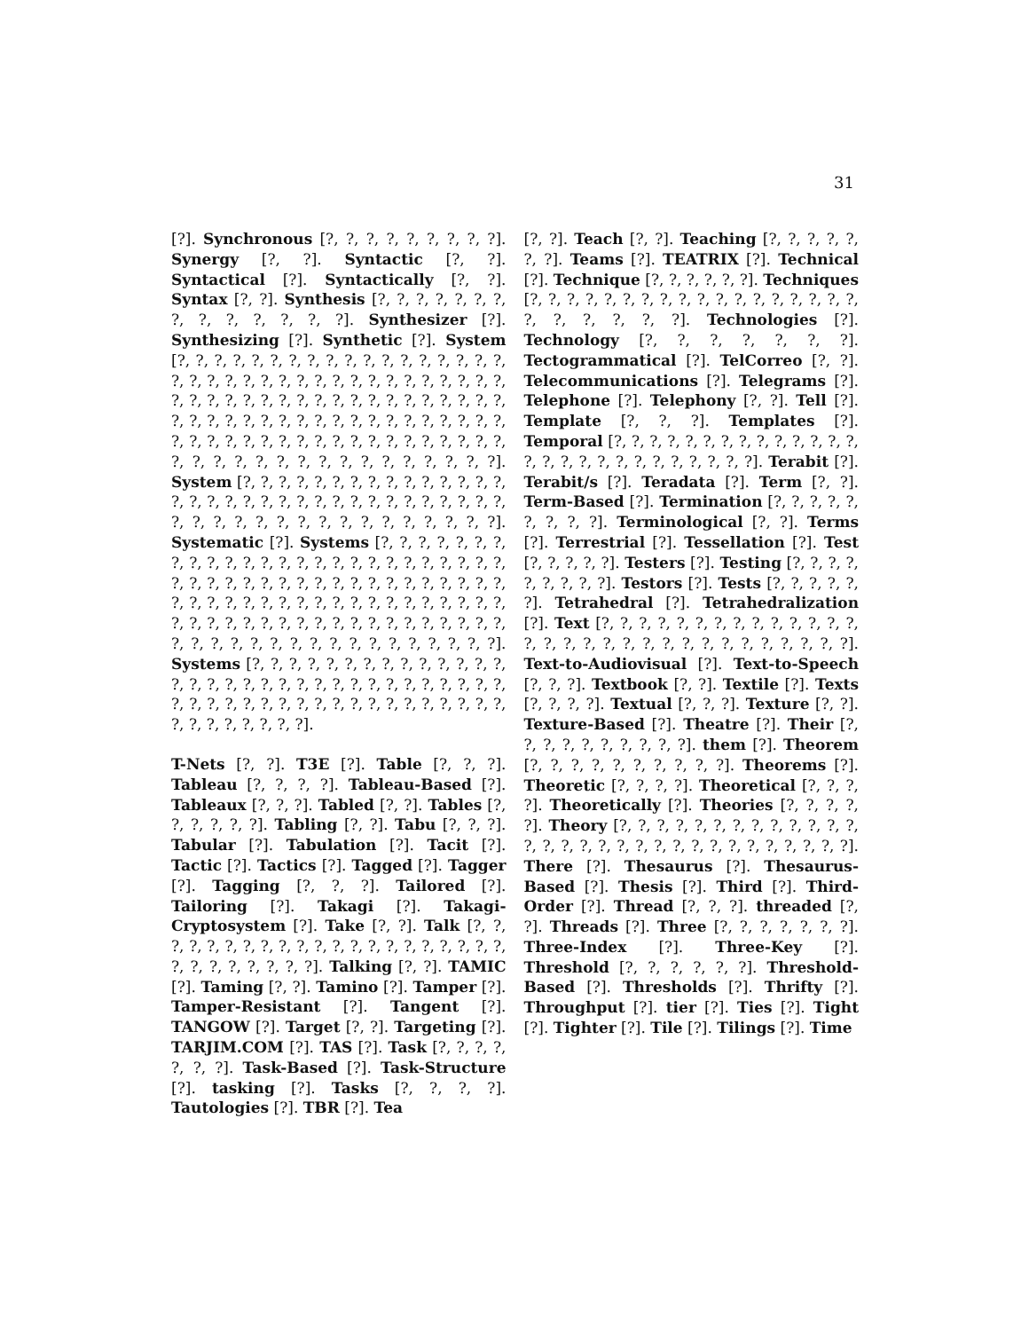31
[?]. Synchronous [?, ?, ?, ?, ?, ?, ?, ?, ?]. Synergy [?, ?]. Syntactic [?, ?]. Syntactical [?]. Syntactically [?, ?]. Syntax [?, ?]. Synthesis [?, ?, ?, ?, ?, ?, ?, ?, ?, ?, ?, ?, ?, ?]. Synthesizer [?]. Synthesizing [?]. Synthetic [?]. System [?, ?, ?, ?, ?, ?, ?, ?, ?, ?, ?, ?, ?, ?, ?, ?, ?, ?, ?, ?, ?, ?, ?, ?, ?, ?, ?, ?, ?, ?, ?, ?, ?, ?, ?, ?, ?, ?, ?, ?, ?, ?, ?, ?, ?, ?, ?, ?, ?, ?, ?, ?, ?, ?, ?, ?, ?, ?, ?, ?, ?, ?, ?, ?, ?, ?, ?, ?, ?, ?, ?, ?, ?, ?, ?, ?, ?, ?, ?, ?, ?, ?, ?, ?, ?, ?, ?, ?, ?, ?, ?, ?, ?, ?, ?, ?, ?, ?, ?, ?, ?, ?, ?, ?, ?, ?, ?, ?, ?, ?]. System [?, ?, ?, ?, ?, ?, ?, ?, ?, ?, ?, ?, ?, ?, ?, ?, ?, ?, ?, ?, ?, ?, ?, ?, ?, ?, ?, ?, ?, ?, ?, ?, ?, ?, ?, ?, ?, ?, ?, ?, ?, ?, ?, ?, ?, ?, ?, ?, ?, ?]. Systematic [?]. Systems [?, ?, ?, ?, ?, ?, ?, ?, ?, ?, ?, ?, ?, ?, ?, ?, ?, ?, ?, ?, ?, ?, ?, ?, ?, ?, ?, ?, ?, ?, ?, ?, ?, ?, ?, ?, ?, ?, ?, ?, ?, ?, ?, ?, ?, ?, ?, ?, ?, ?, ?, ?, ?, ?, ?, ?, ?, ?, ?, ?, ?, ?, ?, ?, ?, ?, ?, ?, ?, ?, ?, ?, ?, ?, ?, ?, ?, ?, ?, ?, ?, ?, ?, ?, ?, ?, ?, ?, ?, ?, ?, ?, ?, ?, ?, ?, ?, ?, ?, ?]. Systems [?, ?, ?, ?, ?, ?, ?, ?, ?, ?, ?, ?, ?, ?, ?, ?, ?, ?, ?, ?, ?, ?, ?, ?, ?, ?, ?, ?, ?, ?, ?, ?, ?, ?, ?, ?, ?, ?, ?, ?, ?, ?, ?, ?, ?, ?, ?, ?, ?, ?, ?, ?, ?, ?, ?, ?, ?, ?, ?, ?].
T-Nets [?, ?]. T3E [?]. Table [?, ?, ?]. Tableau [?, ?, ?, ?]. Tableau-Based [?]. Tableaux [?, ?, ?]. Tabled [?, ?]. Tables [?, ?, ?, ?, ?, ?]. Tabling [?, ?]. Tabu [?, ?, ?]. Tabular [?]. Tabulation [?]. Tacit [?]. Tactic [?]. Tactics [?]. Tagged [?]. Tagger [?]. Tagging [?, ?, ?]. Tailored [?]. Tailoring [?]. Takagi [?]. Takagi-Cryptosystem [?]. Take [?, ?]. Talk [?, ?, ?, ?, ?, ?, ?, ?, ?, ?, ?, ?, ?, ?, ?, ?, ?, ?, ?, ?, ?, ?, ?, ?, ?, ?, ?, ?, ?]. Talking [?, ?]. TAMIC [?]. Taming [?, ?]. Tamino [?]. Tamper [?]. Tamper-Resistant [?]. Tangent [?]. TANGOW [?]. Target [?, ?]. Targeting [?]. TARJIM.COM [?]. TAS [?]. Task [?, ?, ?, ?, ?, ?, ?]. Task-Based [?]. Task-Structure [?]. tasking [?]. Tasks [?, ?, ?, ?]. Tautologies [?]. TBR [?]. Tea
[?, ?]. Teach [?, ?]. Teaching [?, ?, ?, ?, ?, ?, ?]. Teams [?]. TEATRIX [?]. Technical [?]. Technique [?, ?, ?, ?, ?, ?]. Techniques [?, ?, ?, ?, ?, ?, ?, ?, ?, ?, ?, ?, ?, ?, ?, ?, ?, ?, ?, ?, ?, ?, ?, ?]. Technologies [?]. Technology [?, ?, ?, ?, ?, ?, ?]. Tectogrammatical [?]. TelCorreo [?, ?]. Telecommunications [?]. Telegrams [?]. Telephone [?]. Telephony [?, ?]. Tell [?]. Template [?, ?, ?]. Templates [?]. Temporal [?, ?, ?, ?, ?, ?, ?, ?, ?, ?, ?, ?, ?, ?, ?, ?, ?, ?, ?, ?, ?, ?, ?, ?, ?, ?, ?]. Terabit [?]. Terabit/s [?]. Teradata [?]. Term [?, ?]. Term-Based [?]. Termination [?, ?, ?, ?, ?, ?, ?, ?, ?]. Terminological [?, ?]. Terms [?]. Terrestrial [?]. Tessellation [?]. Test [?, ?, ?, ?, ?]. Testers [?]. Testing [?, ?, ?, ?, ?, ?, ?, ?, ?]. Testors [?]. Tests [?, ?, ?, ?, ?, ?]. Tetrahedral [?]. Tetrahedralization [?]. Text [?, ?, ?, ?, ?, ?, ?, ?, ?, ?, ?, ?, ?, ?, ?, ?, ?, ?, ?, ?, ?, ?, ?, ?, ?, ?, ?, ?, ?, ?, ?]. Text-to-Audiovisual [?]. Text-to-Speech [?, ?, ?]. Textbook [?, ?]. Textile [?]. Texts [?, ?, ?, ?]. Textual [?, ?, ?]. Texture [?, ?]. Texture-Based [?]. Theatre [?]. Their [?, ?, ?, ?, ?, ?, ?, ?, ?, ?]. them [?]. Theorem [?, ?, ?, ?, ?, ?, ?, ?, ?, ?]. Theorems [?]. Theoretic [?, ?, ?, ?]. Theoretical [?, ?, ?, ?]. Theoretically [?]. Theories [?, ?, ?, ?, ?]. Theory [?, ?, ?, ?, ?, ?, ?, ?, ?, ?, ?, ?, ?, ?, ?, ?, ?, ?, ?, ?, ?, ?, ?, ?, ?, ?, ?, ?, ?, ?, ?]. There [?]. Thesaurus [?]. Thesaurus-Based [?]. Thesis [?]. Third [?]. Third-Order [?]. Thread [?, ?, ?]. threaded [?, ?]. Threads [?]. Three [?, ?, ?, ?, ?, ?, ?]. Three-Index [?]. Three-Key [?]. Threshold [?, ?, ?, ?, ?, ?]. Threshold-Based [?]. Thresholds [?]. Thrifty [?]. Throughput [?]. tier [?]. Ties [?]. Tight [?]. Tighter [?]. Tile [?]. Tilings [?]. Time